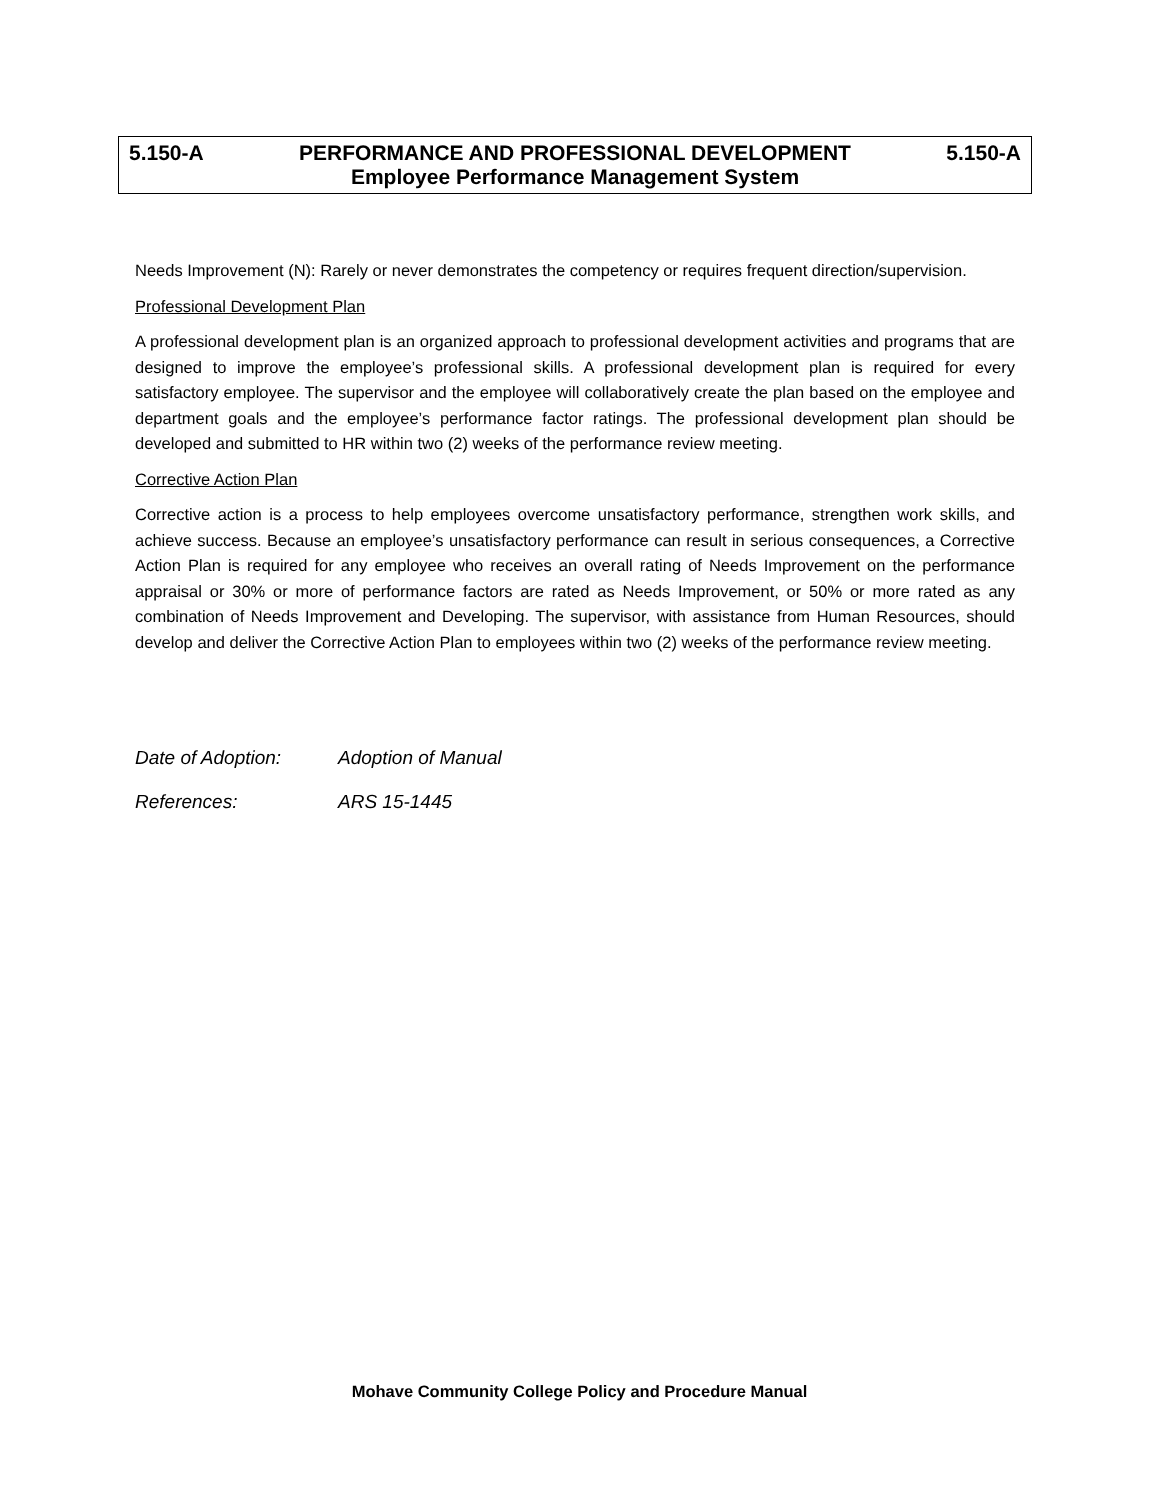5.150-A PERFORMANCE AND PROFESSIONAL DEVELOPMENT 5.150-A
Employee Performance Management System
Needs Improvement (N): Rarely or never demonstrates the competency or requires frequent direction/supervision.
Professional Development Plan
A professional development plan is an organized approach to professional development activities and programs that are designed to improve the employee’s professional skills. A professional development plan is required for every satisfactory employee. The supervisor and the employee will collaboratively create the plan based on the employee and department goals and the employee’s performance factor ratings. The professional development plan should be developed and submitted to HR within two (2) weeks of the performance review meeting.
Corrective Action Plan
Corrective action is a process to help employees overcome unsatisfactory performance, strengthen work skills, and achieve success. Because an employee’s unsatisfactory performance can result in serious consequences, a Corrective Action Plan is required for any employee who receives an overall rating of Needs Improvement on the performance appraisal or 30% or more of performance factors are rated as Needs Improvement, or 50% or more rated as any combination of Needs Improvement and Developing. The supervisor, with assistance from Human Resources, should develop and deliver the Corrective Action Plan to employees within two (2) weeks of the performance review meeting.
Date of Adoption: Adoption of Manual
References: ARS 15-1445
Mohave Community College Policy and Procedure Manual